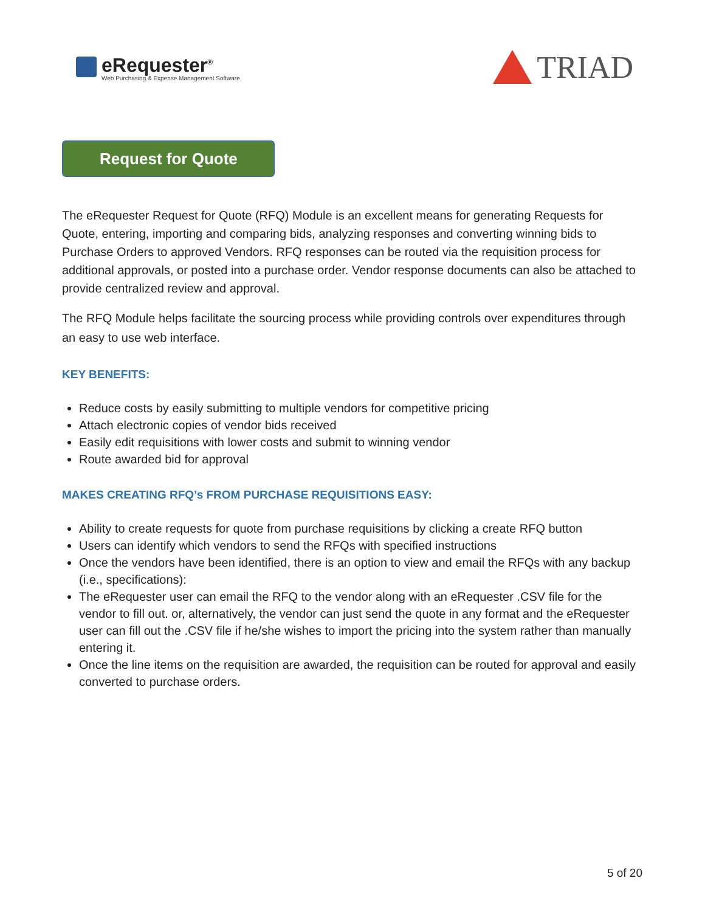eRequester<sup>®</sup>
Web Purchasing & Expense Management Software
TRIAD
Request for Quote
The eRequester Request for Quote (RFQ) Module is an excellent means for generating Requests for Quote, entering, importing and comparing bids, analyzing responses and converting winning bids to Purchase Orders to approved Vendors. RFQ responses can be routed via the requisition process for additional approvals, or posted into a purchase order. Vendor response documents can also be attached to provide centralized review and approval.
The RFQ Module helps facilitate the sourcing process while providing controls over expenditures through an easy to use web interface.
KEY BENEFITS:
Reduce costs by easily submitting to multiple vendors for competitive pricing
Attach electronic copies of vendor bids received
Easily edit requisitions with lower costs and submit to winning vendor
Route awarded bid for approval
MAKES CREATING RFQ’s FROM PURCHASE REQUISITIONS EASY:
Ability to create requests for quote from purchase requisitions by clicking a create RFQ button
Users can identify which vendors to send the RFQs with specified instructions
Once the vendors have been identified, there is an option to view and email the RFQs with any backup (i.e., specifications):
The eRequester user can email the RFQ to the vendor along with an eRequester .CSV file for the vendor to fill out. or, alternatively, the vendor can just send the quote in any format and the eRequester user can fill out the .CSV file if he/she wishes to import the pricing into the system rather than manually entering it.
Once the line items on the requisition are awarded, the requisition can be routed for approval and easily converted to purchase orders.
5 of 20